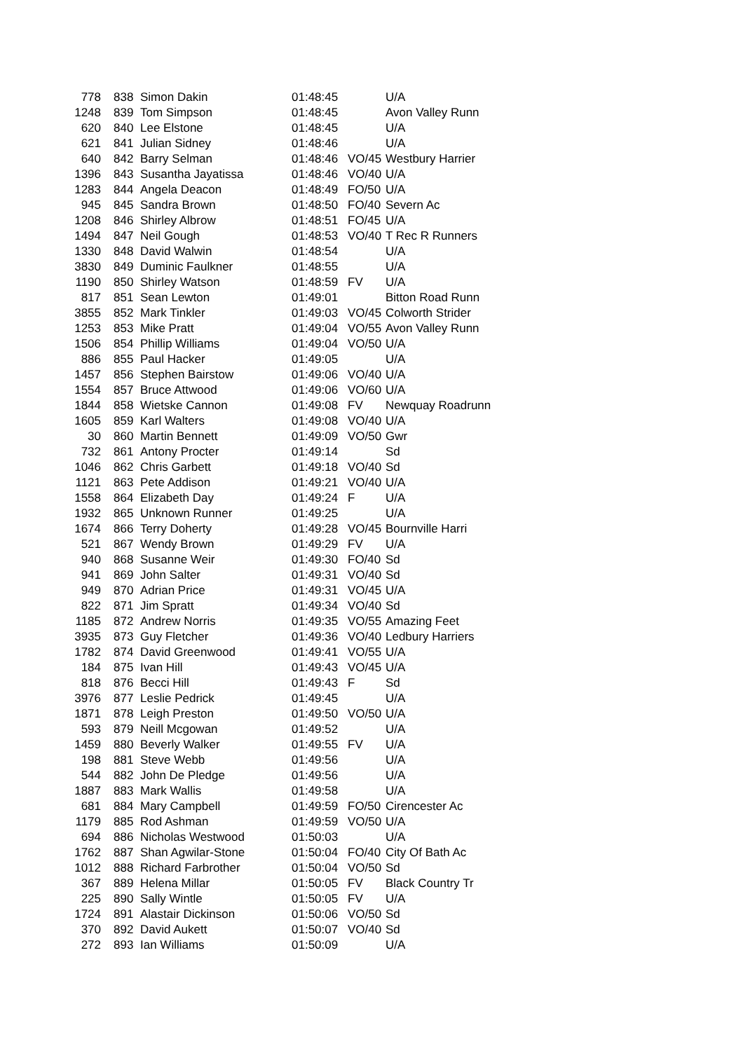| 778 | 838 | Simon Dakin | 01:48:45 | | U/A |
| 1248 | 839 | Tom Simpson | 01:48:45 | | Avon Valley Runn |
| 620 | 840 | Lee Elstone | 01:48:45 | | U/A |
| 621 | 841 | Julian Sidney | 01:48:46 | | U/A |
| 640 | 842 | Barry Selman | 01:48:46 | VO/45 | Westbury Harrier |
| 1396 | 843 | Susantha Jayatissa | 01:48:46 | VO/40 | U/A |
| 1283 | 844 | Angela Deacon | 01:48:49 | FO/50 | U/A |
| 945 | 845 | Sandra Brown | 01:48:50 | FO/40 | Severn Ac |
| 1208 | 846 | Shirley Albrow | 01:48:51 | FO/45 | U/A |
| 1494 | 847 | Neil Gough | 01:48:53 | VO/40 | T Rec R Runners |
| 1330 | 848 | David Walwin | 01:48:54 | | U/A |
| 3830 | 849 | Duminic Faulkner | 01:48:55 | | U/A |
| 1190 | 850 | Shirley Watson | 01:48:59 | FV | U/A |
| 817 | 851 | Sean Lewton | 01:49:01 | | Bitton Road Runn |
| 3855 | 852 | Mark Tinkler | 01:49:03 | VO/45 | Colworth Strider |
| 1253 | 853 | Mike Pratt | 01:49:04 | VO/55 | Avon Valley Runn |
| 1506 | 854 | Phillip Williams | 01:49:04 | VO/50 | U/A |
| 886 | 855 | Paul Hacker | 01:49:05 | | U/A |
| 1457 | 856 | Stephen Bairstow | 01:49:06 | VO/40 | U/A |
| 1554 | 857 | Bruce Attwood | 01:49:06 | VO/60 | U/A |
| 1844 | 858 | Wietske Cannon | 01:49:08 | FV | Newquay Roadrunn |
| 1605 | 859 | Karl Walters | 01:49:08 | VO/40 | U/A |
| 30 | 860 | Martin Bennett | 01:49:09 | VO/50 | Gwr |
| 732 | 861 | Antony Procter | 01:49:14 | | Sd |
| 1046 | 862 | Chris Garbett | 01:49:18 | VO/40 | Sd |
| 1121 | 863 | Pete Addison | 01:49:21 | VO/40 | U/A |
| 1558 | 864 | Elizabeth Day | 01:49:24 | F | U/A |
| 1932 | 865 | Unknown Runner | 01:49:25 | | U/A |
| 1674 | 866 | Terry Doherty | 01:49:28 | VO/45 | Bournville Harri |
| 521 | 867 | Wendy Brown | 01:49:29 | FV | U/A |
| 940 | 868 | Susanne Weir | 01:49:30 | FO/40 | Sd |
| 941 | 869 | John Salter | 01:49:31 | VO/40 | Sd |
| 949 | 870 | Adrian Price | 01:49:31 | VO/45 | U/A |
| 822 | 871 | Jim Spratt | 01:49:34 | VO/40 | Sd |
| 1185 | 872 | Andrew Norris | 01:49:35 | VO/55 | Amazing Feet |
| 3935 | 873 | Guy Fletcher | 01:49:36 | VO/40 | Ledbury Harriers |
| 1782 | 874 | David Greenwood | 01:49:41 | VO/55 | U/A |
| 184 | 875 | Ivan Hill | 01:49:43 | VO/45 | U/A |
| 818 | 876 | Becci Hill | 01:49:43 | F | Sd |
| 3976 | 877 | Leslie Pedrick | 01:49:45 | | U/A |
| 1871 | 878 | Leigh Preston | 01:49:50 | VO/50 | U/A |
| 593 | 879 | Neill Mcgowan | 01:49:52 | | U/A |
| 1459 | 880 | Beverly Walker | 01:49:55 | FV | U/A |
| 198 | 881 | Steve Webb | 01:49:56 | | U/A |
| 544 | 882 | John De Pledge | 01:49:56 | | U/A |
| 1887 | 883 | Mark Wallis | 01:49:58 | | U/A |
| 681 | 884 | Mary Campbell | 01:49:59 | FO/50 | Cirencester Ac |
| 1179 | 885 | Rod Ashman | 01:49:59 | VO/50 | U/A |
| 694 | 886 | Nicholas Westwood | 01:50:03 | | U/A |
| 1762 | 887 | Shan Agwilar-Stone | 01:50:04 | FO/40 | City Of Bath Ac |
| 1012 | 888 | Richard Farbrother | 01:50:04 | VO/50 | Sd |
| 367 | 889 | Helena Millar | 01:50:05 | FV | Black Country Tr |
| 225 | 890 | Sally Wintle | 01:50:05 | FV | U/A |
| 1724 | 891 | Alastair Dickinson | 01:50:06 | VO/50 | Sd |
| 370 | 892 | David Aukett | 01:50:07 | VO/40 | Sd |
| 272 | 893 | Ian Williams | 01:50:09 | | U/A |